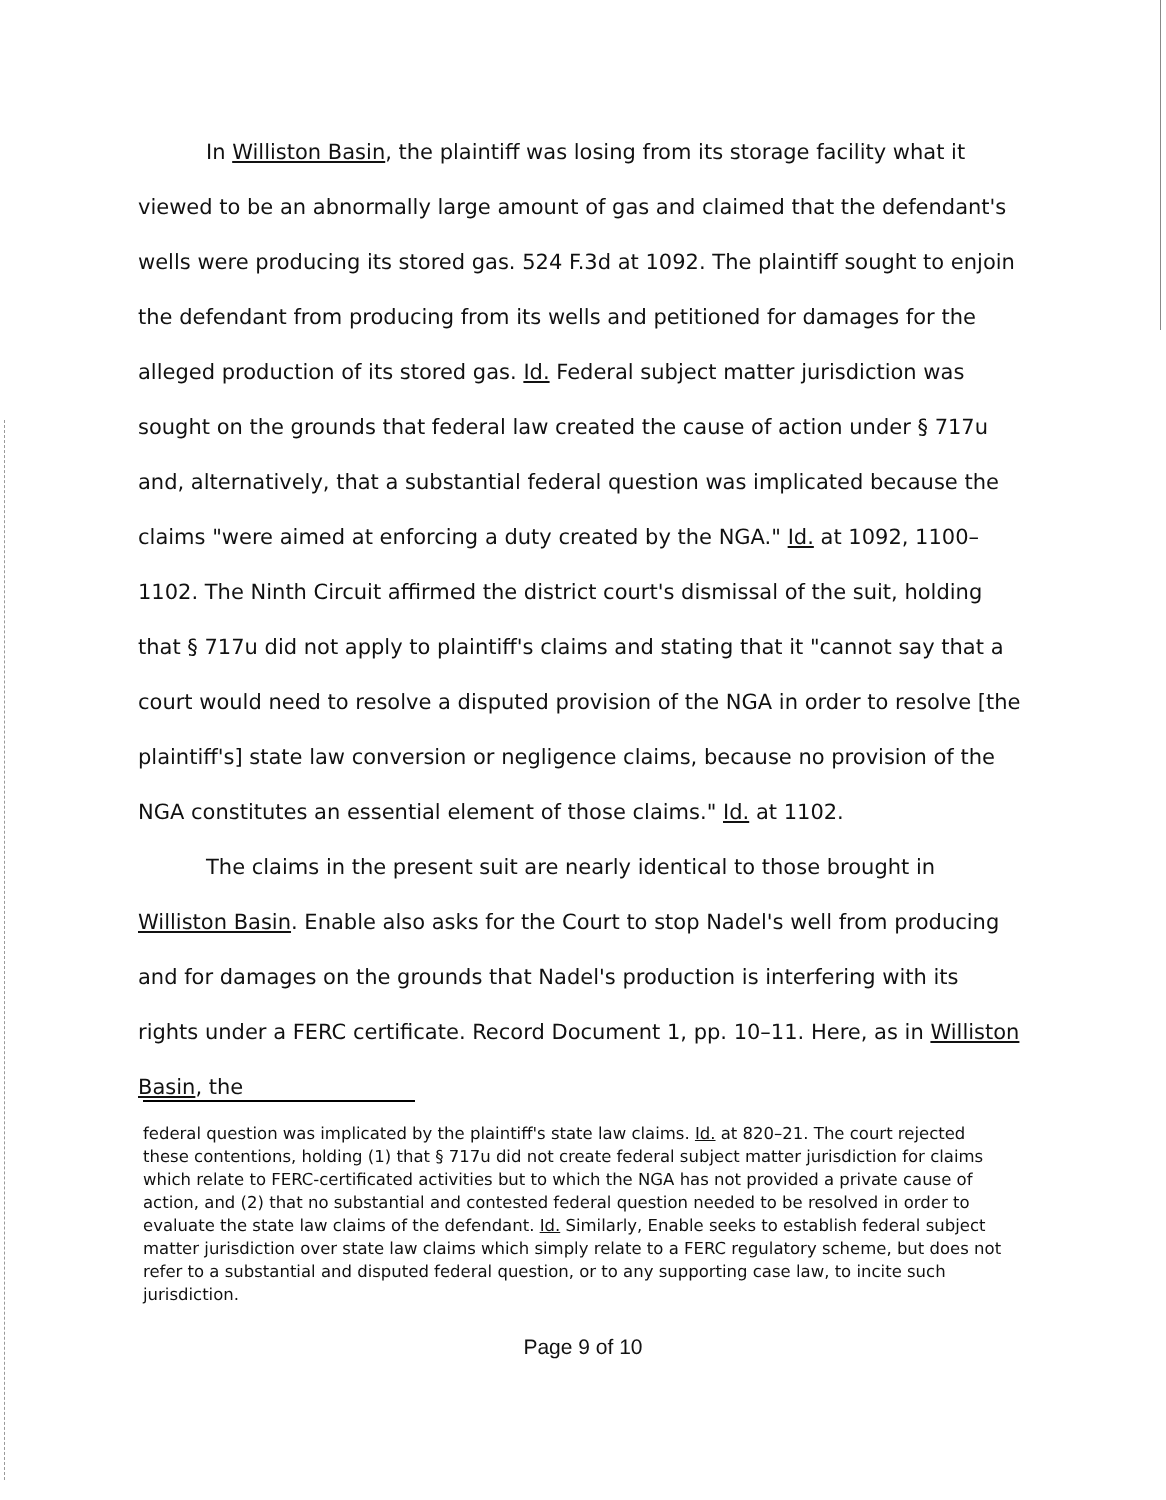In Williston Basin, the plaintiff was losing from its storage facility what it viewed to be an abnormally large amount of gas and claimed that the defendant's wells were producing its stored gas. 524 F.3d at 1092. The plaintiff sought to enjoin the defendant from producing from its wells and petitioned for damages for the alleged production of its stored gas. Id. Federal subject matter jurisdiction was sought on the grounds that federal law created the cause of action under § 717u and, alternatively, that a substantial federal question was implicated because the claims "were aimed at enforcing a duty created by the NGA." Id. at 1092, 1100–1102. The Ninth Circuit affirmed the district court's dismissal of the suit, holding that § 717u did not apply to plaintiff's claims and stating that it "cannot say that a court would need to resolve a disputed provision of the NGA in order to resolve [the plaintiff's] state law conversion or negligence claims, because no provision of the NGA constitutes an essential element of those claims." Id. at 1102.
The claims in the present suit are nearly identical to those brought in Williston Basin. Enable also asks for the Court to stop Nadel's well from producing and for damages on the grounds that Nadel's production is interfering with its rights under a FERC certificate. Record Document 1, pp. 10–11. Here, as in Williston Basin, the
federal question was implicated by the plaintiff's state law claims. Id. at 820–21. The court rejected these contentions, holding (1) that § 717u did not create federal subject matter jurisdiction for claims which relate to FERC-certificated activities but to which the NGA has not provided a private cause of action, and (2) that no substantial and contested federal question needed to be resolved in order to evaluate the state law claims of the defendant. Id. Similarly, Enable seeks to establish federal subject matter jurisdiction over state law claims which simply relate to a FERC regulatory scheme, but does not refer to a substantial and disputed federal question, or to any supporting case law, to incite such jurisdiction.
Page 9 of 10